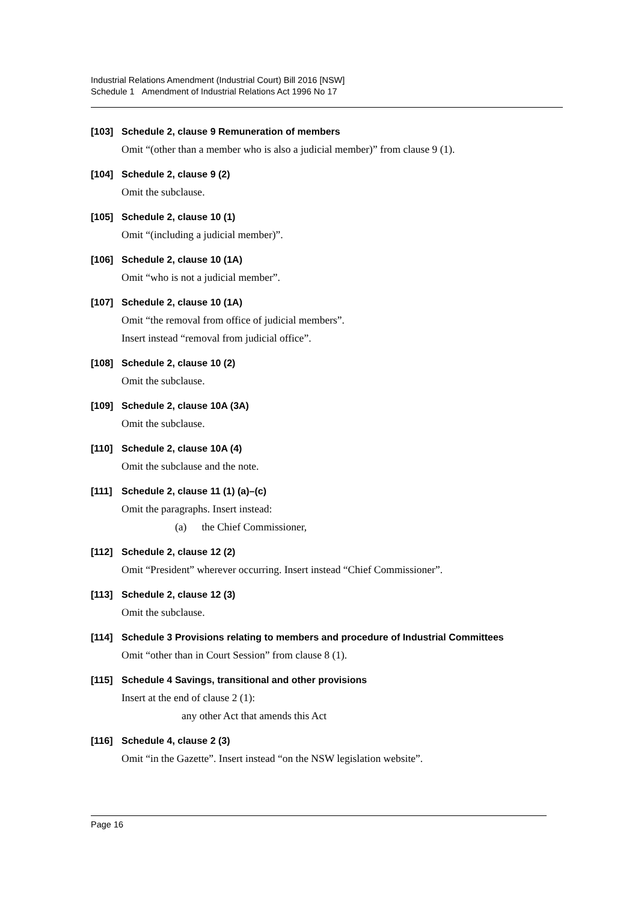Industrial Relations Amendment (Industrial Court) Bill 2016 [NSW]
Schedule 1 Amendment of Industrial Relations Act 1996 No 17
[103] Schedule 2, clause 9 Remuneration of members
Omit “(other than a member who is also a judicial member)” from clause 9 (1).
[104] Schedule 2, clause 9 (2)
Omit the subclause.
[105] Schedule 2, clause 10 (1)
Omit “(including a judicial member)”.
[106] Schedule 2, clause 10 (1A)
Omit “who is not a judicial member”.
[107] Schedule 2, clause 10 (1A)
Omit “the removal from office of judicial members”.
Insert instead “removal from judicial office”.
[108] Schedule 2, clause 10 (2)
Omit the subclause.
[109] Schedule 2, clause 10A (3A)
Omit the subclause.
[110] Schedule 2, clause 10A (4)
Omit the subclause and the note.
[111] Schedule 2, clause 11 (1) (a)–(c)
Omit the paragraphs. Insert instead:
(a) the Chief Commissioner,
[112] Schedule 2, clause 12 (2)
Omit “President” wherever occurring. Insert instead “Chief Commissioner”.
[113] Schedule 2, clause 12 (3)
Omit the subclause.
[114] Schedule 3 Provisions relating to members and procedure of Industrial Committees
Omit “other than in Court Session” from clause 8 (1).
[115] Schedule 4 Savings, transitional and other provisions
Insert at the end of clause 2 (1):
any other Act that amends this Act
[116] Schedule 4, clause 2 (3)
Omit “in the Gazette”. Insert instead “on the NSW legislation website”.
Page 16